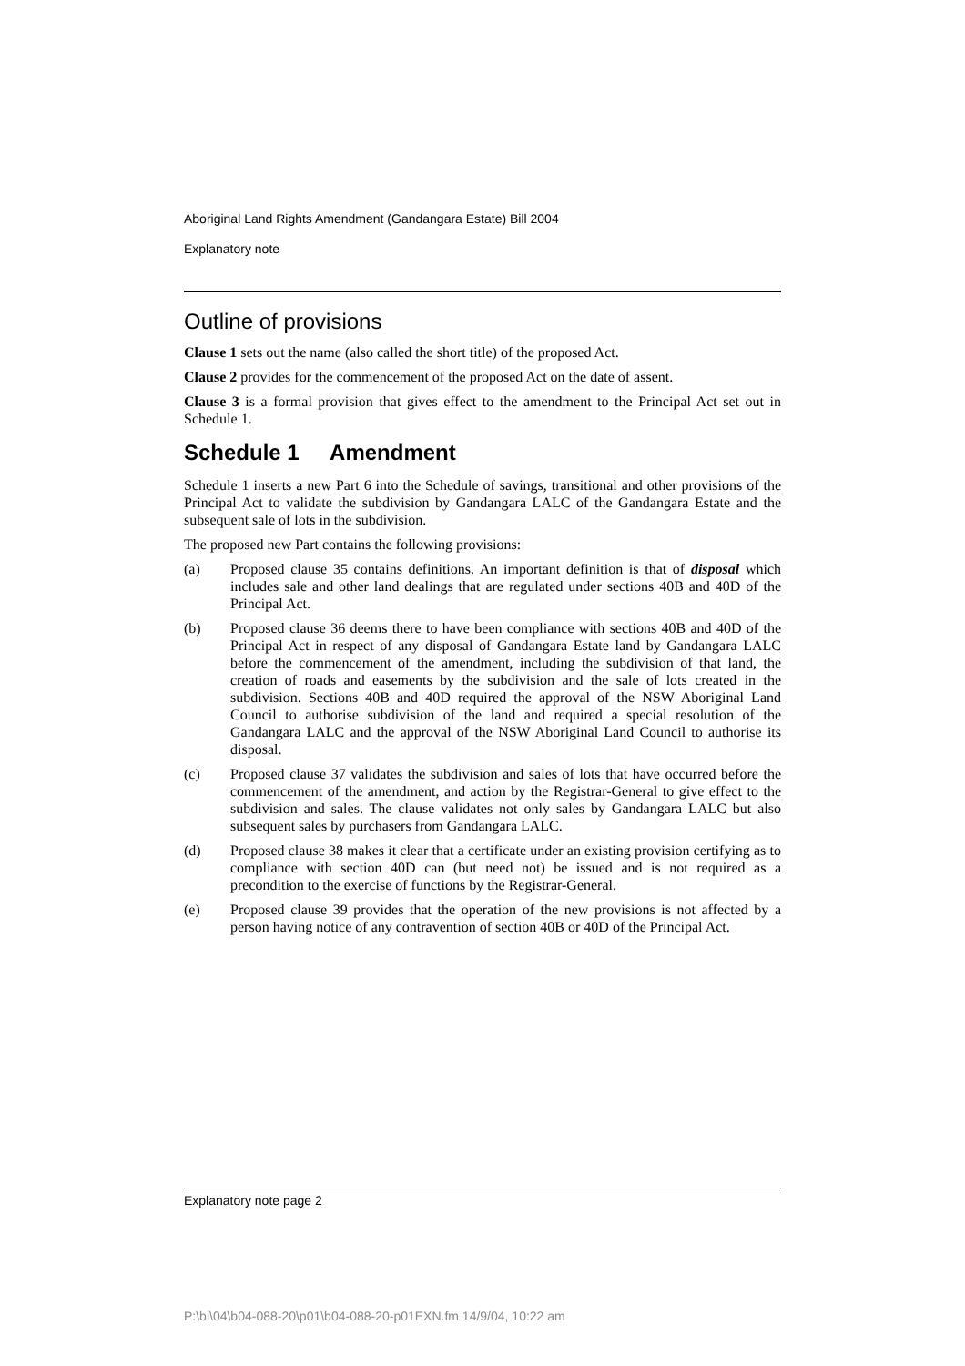Aboriginal Land Rights Amendment (Gandangara Estate) Bill 2004
Explanatory note
Outline of provisions
Clause 1 sets out the name (also called the short title) of the proposed Act.
Clause 2 provides for the commencement of the proposed Act on the date of assent.
Clause 3 is a formal provision that gives effect to the amendment to the Principal Act set out in Schedule 1.
Schedule 1 Amendment
Schedule 1 inserts a new Part 6 into the Schedule of savings, transitional and other provisions of the Principal Act to validate the subdivision by Gandangara LALC of the Gandangara Estate and the subsequent sale of lots in the subdivision.
The proposed new Part contains the following provisions:
(a) Proposed clause 35 contains definitions. An important definition is that of disposal which includes sale and other land dealings that are regulated under sections 40B and 40D of the Principal Act.
(b) Proposed clause 36 deems there to have been compliance with sections 40B and 40D of the Principal Act in respect of any disposal of Gandangara Estate land by Gandangara LALC before the commencement of the amendment, including the subdivision of that land, the creation of roads and easements by the subdivision and the sale of lots created in the subdivision. Sections 40B and 40D required the approval of the NSW Aboriginal Land Council to authorise subdivision of the land and required a special resolution of the Gandangara LALC and the approval of the NSW Aboriginal Land Council to authorise its disposal.
(c) Proposed clause 37 validates the subdivision and sales of lots that have occurred before the commencement of the amendment, and action by the Registrar-General to give effect to the subdivision and sales. The clause validates not only sales by Gandangara LALC but also subsequent sales by purchasers from Gandangara LALC.
(d) Proposed clause 38 makes it clear that a certificate under an existing provision certifying as to compliance with section 40D can (but need not) be issued and is not required as a precondition to the exercise of functions by the Registrar-General.
(e) Proposed clause 39 provides that the operation of the new provisions is not affected by a person having notice of any contravention of section 40B or 40D of the Principal Act.
Explanatory note page 2
P:\bi\04\b04-088-20\p01\b04-088-20-p01EXN.fm 14/9/04, 10:22 am